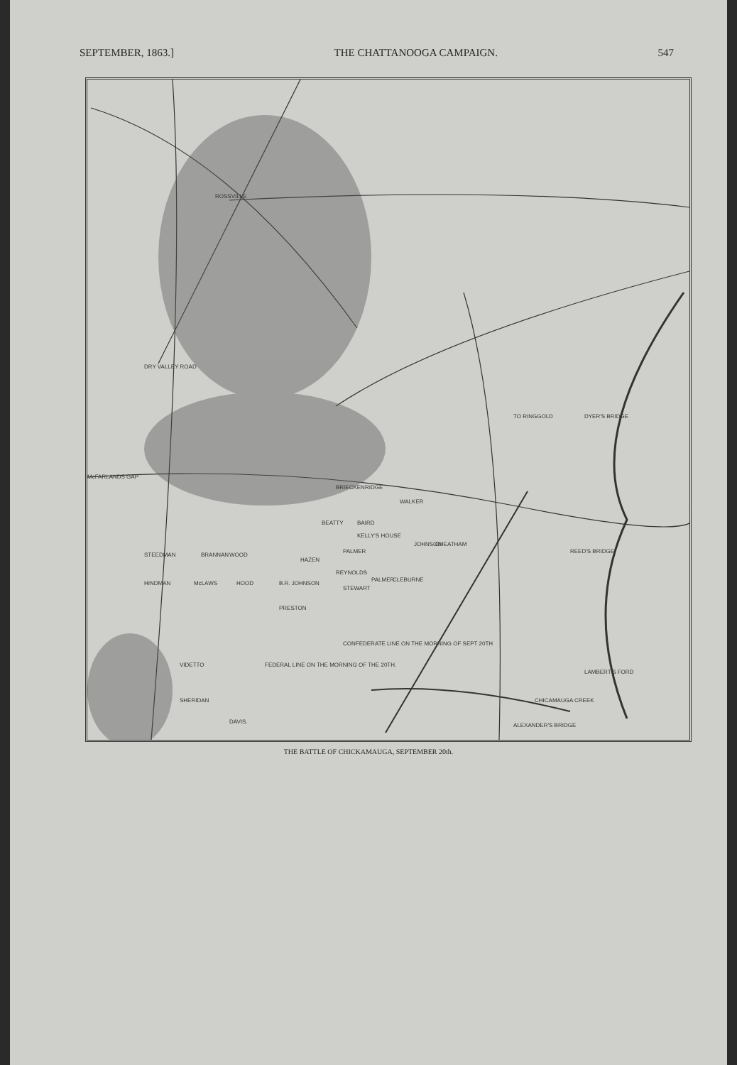SEPTEMBER, 1863.] THE CHATTANOOGA CAMPAIGN. 547
ROSSVILLE
DRY VALLEY ROAD
McFARLANDS GAP
TO RINGGOLD DYER'S BRIDGE
BRIECKENRIDGE
WALKER
BEATTY BAIRD
KELLY'S HOUSE
JOHNSON CHEATHAM
REED'S BRIDGE
STEEDMAN BRANNAN WOOD
HAZEN
PALMER
REYNOLDS
HINDMAN McLAWS HOOD B.R. JOHNSON
STEWART
PALMER CLEBURNE
PRESTON
VIDETTO FEDERAL LINE ON THE MORNING OF THE 20TH.
CONFEDERATE LINE ON THE MORNING OF SEPT 20TH
LAMBERT'S FORD
CHICAMAUGA CREEK
ALEXANDER'S BRIDGE
SHERIDAN
DAVIS.
THE BATTLE OF CHICKAMAUGA, SEPTEMBER 20th.